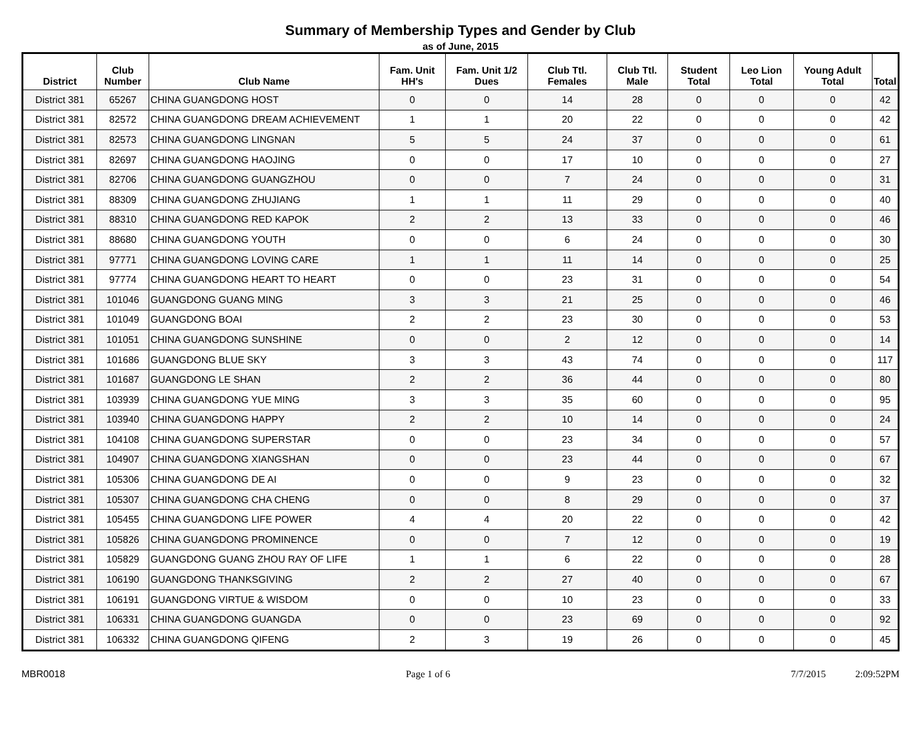Summary of Membership Types and Gender by Club
as of June, 2015
| District | Club Number | Club Name | Fam. Unit HH's | Fam. Unit 1/2 Dues | Club Ttl. Females | Club Ttl. Male | Student Total | Leo Lion Total | Young Adult Total | Total |
| --- | --- | --- | --- | --- | --- | --- | --- | --- | --- | --- |
| District 381 | 65267 | CHINA GUANGDONG HOST | 0 | 0 | 14 | 28 | 0 | 0 | 0 | 42 |
| District 381 | 82572 | CHINA GUANGDONG DREAM ACHIEVEMENT | 1 | 1 | 20 | 22 | 0 | 0 | 0 | 42 |
| District 381 | 82573 | CHINA GUANGDONG LINGNAN | 5 | 5 | 24 | 37 | 0 | 0 | 0 | 61 |
| District 381 | 82697 | CHINA GUANGDONG HAOJING | 0 | 0 | 17 | 10 | 0 | 0 | 0 | 27 |
| District 381 | 82706 | CHINA GUANGDONG GUANGZHOU | 0 | 0 | 7 | 24 | 0 | 0 | 0 | 31 |
| District 381 | 88309 | CHINA GUANGDONG ZHUJIANG | 1 | 1 | 11 | 29 | 0 | 0 | 0 | 40 |
| District 381 | 88310 | CHINA GUANGDONG RED KAPOK | 2 | 2 | 13 | 33 | 0 | 0 | 0 | 46 |
| District 381 | 88680 | CHINA GUANGDONG YOUTH | 0 | 0 | 6 | 24 | 0 | 0 | 0 | 30 |
| District 381 | 97771 | CHINA GUANGDONG LOVING CARE | 1 | 1 | 11 | 14 | 0 | 0 | 0 | 25 |
| District 381 | 97774 | CHINA GUANGDONG HEART TO HEART | 0 | 0 | 23 | 31 | 0 | 0 | 0 | 54 |
| District 381 | 101046 | GUANGDONG GUANG MING | 3 | 3 | 21 | 25 | 0 | 0 | 0 | 46 |
| District 381 | 101049 | GUANGDONG BOAI | 2 | 2 | 23 | 30 | 0 | 0 | 0 | 53 |
| District 381 | 101051 | CHINA GUANGDONG SUNSHINE | 0 | 0 | 2 | 12 | 0 | 0 | 0 | 14 |
| District 381 | 101686 | GUANGDONG BLUE SKY | 3 | 3 | 43 | 74 | 0 | 0 | 0 | 117 |
| District 381 | 101687 | GUANGDONG LE SHAN | 2 | 2 | 36 | 44 | 0 | 0 | 0 | 80 |
| District 381 | 103939 | CHINA GUANGDONG YUE MING | 3 | 3 | 35 | 60 | 0 | 0 | 0 | 95 |
| District 381 | 103940 | CHINA GUANGDONG HAPPY | 2 | 2 | 10 | 14 | 0 | 0 | 0 | 24 |
| District 381 | 104108 | CHINA GUANGDONG SUPERSTAR | 0 | 0 | 23 | 34 | 0 | 0 | 0 | 57 |
| District 381 | 104907 | CHINA GUANGDONG XIANGSHAN | 0 | 0 | 23 | 44 | 0 | 0 | 0 | 67 |
| District 381 | 105306 | CHINA GUANGDONG DE AI | 0 | 0 | 9 | 23 | 0 | 0 | 0 | 32 |
| District 381 | 105307 | CHINA GUANGDONG CHA CHENG | 0 | 0 | 8 | 29 | 0 | 0 | 0 | 37 |
| District 381 | 105455 | CHINA GUANGDONG LIFE POWER | 4 | 4 | 20 | 22 | 0 | 0 | 0 | 42 |
| District 381 | 105826 | CHINA GUANGDONG PROMINENCE | 0 | 0 | 7 | 12 | 0 | 0 | 0 | 19 |
| District 381 | 105829 | GUANGDONG GUANG ZHOU RAY OF LIFE | 1 | 1 | 6 | 22 | 0 | 0 | 0 | 28 |
| District 381 | 106190 | GUANGDONG THANKSGIVING | 2 | 2 | 27 | 40 | 0 | 0 | 0 | 67 |
| District 381 | 106191 | GUANGDONG VIRTUE & WISDOM | 0 | 0 | 10 | 23 | 0 | 0 | 0 | 33 |
| District 381 | 106331 | CHINA GUANGDONG GUANGDA | 0 | 0 | 23 | 69 | 0 | 0 | 0 | 92 |
| District 381 | 106332 | CHINA GUANGDONG QIFENG | 2 | 3 | 19 | 26 | 0 | 0 | 0 | 45 |
MBR0018 Page 1 of 6 7/7/2015 2:09:52PM